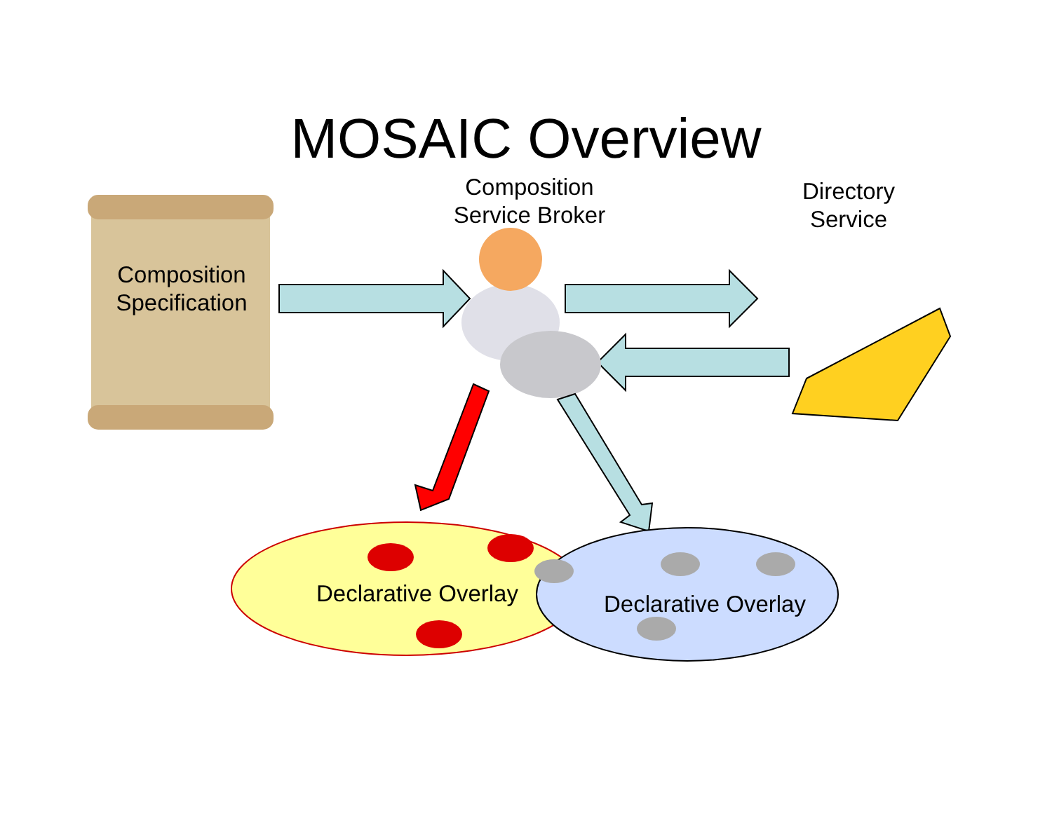MOSAIC Overview
Composition
Specification
Composition
Service Broker
Directory
Service
Declarative Overlay
Declarative Overlay